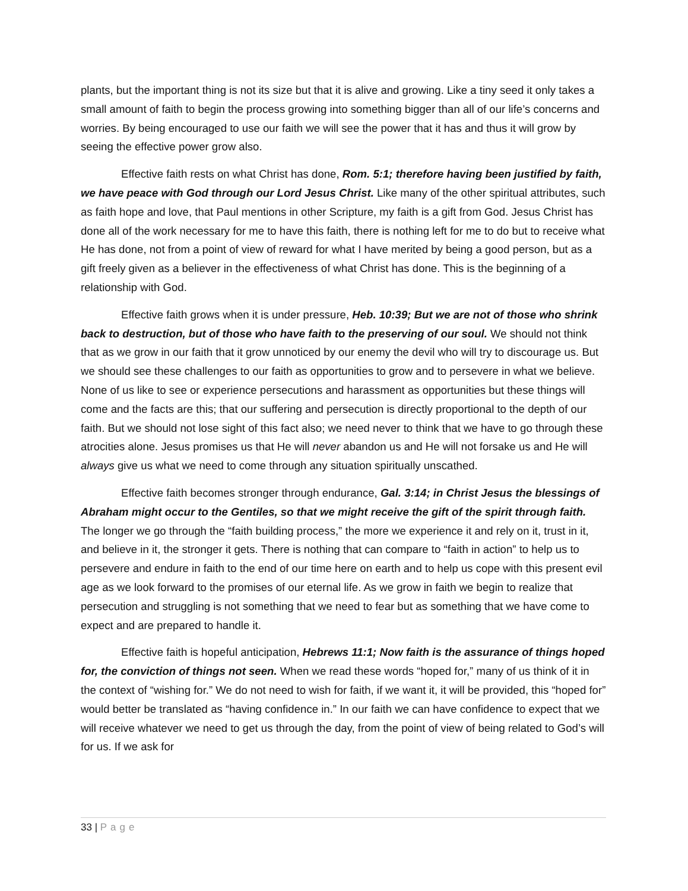plants, but the important thing is not its size but that it is alive and growing. Like a tiny seed it only takes a small amount of faith to begin the process growing into something bigger than all of our life’s concerns and worries. By being encouraged to use our faith we will see the power that it has and thus it will grow by seeing the effective power grow also.
Effective faith rests on what Christ has done, Rom. 5:1; therefore having been justified by faith, we have peace with God through our Lord Jesus Christ. Like many of the other spiritual attributes, such as faith hope and love, that Paul mentions in other Scripture, my faith is a gift from God. Jesus Christ has done all of the work necessary for me to have this faith, there is nothing left for me to do but to receive what He has done, not from a point of view of reward for what I have merited by being a good person, but as a gift freely given as a believer in the effectiveness of what Christ has done. This is the beginning of a relationship with God.
Effective faith grows when it is under pressure, Heb. 10:39; But we are not of those who shrink back to destruction, but of those who have faith to the preserving of our soul. We should not think that as we grow in our faith that it grow unnoticed by our enemy the devil who will try to discourage us. But we should see these challenges to our faith as opportunities to grow and to persevere in what we believe. None of us like to see or experience persecutions and harassment as opportunities but these things will come and the facts are this; that our suffering and persecution is directly proportional to the depth of our faith. But we should not lose sight of this fact also; we need never to think that we have to go through these atrocities alone. Jesus promises us that He will never abandon us and He will not forsake us and He will always give us what we need to come through any situation spiritually unscathed.
Effective faith becomes stronger through endurance, Gal. 3:14; in Christ Jesus the blessings of Abraham might occur to the Gentiles, so that we might receive the gift of the spirit through faith. The longer we go through the “faith building process,” the more we experience it and rely on it, trust in it, and believe in it, the stronger it gets. There is nothing that can compare to “faith in action” to help us to persevere and endure in faith to the end of our time here on earth and to help us cope with this present evil age as we look forward to the promises of our eternal life. As we grow in faith we begin to realize that persecution and struggling is not something that we need to fear but as something that we have come to expect and are prepared to handle it.
Effective faith is hopeful anticipation, Hebrews 11:1; Now faith is the assurance of things hoped for, the conviction of things not seen. When we read these words “hoped for,” many of us think of it in the context of “wishing for.” We do not need to wish for faith, if we want it, it will be provided, this “hoped for” would better be translated as “having confidence in.” In our faith we can have confidence to expect that we will receive whatever we need to get us through the day, from the point of view of being related to God’s will for us. If we ask for
33 | Page